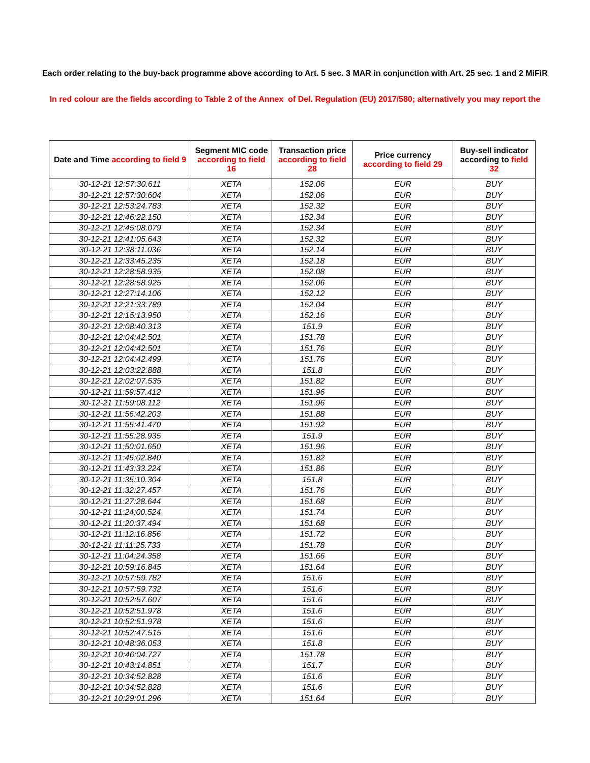Each order relating to the buy-back programme above according to Art. 5 sec. 3 MAR in conjunction with Art. 25 sec. 1 and 2 MiFiR
In red colour are the fields according to Table 2 of the Annex of Del. Regulation (EU) 2017/580; alternatively you may report the
| Date and Time according to field 9 | Segment MIC code according to field 16 | Transaction price according to field 28 | Price currency according to field 29 | Buy-sell indicator according to field 32 |
| --- | --- | --- | --- | --- |
| 30-12-21 12:57:30.611 | XETA | 152.06 | EUR | BUY |
| 30-12-21 12:57:30.604 | XETA | 152.06 | EUR | BUY |
| 30-12-21 12:53:24.783 | XETA | 152.32 | EUR | BUY |
| 30-12-21 12:46:22.150 | XETA | 152.34 | EUR | BUY |
| 30-12-21 12:45:08.079 | XETA | 152.34 | EUR | BUY |
| 30-12-21 12:41:05.643 | XETA | 152.32 | EUR | BUY |
| 30-12-21 12:38:11.036 | XETA | 152.14 | EUR | BUY |
| 30-12-21 12:33:45.235 | XETA | 152.18 | EUR | BUY |
| 30-12-21 12:28:58.935 | XETA | 152.08 | EUR | BUY |
| 30-12-21 12:28:58.925 | XETA | 152.06 | EUR | BUY |
| 30-12-21 12:27:14.106 | XETA | 152.12 | EUR | BUY |
| 30-12-21 12:21:33.789 | XETA | 152.04 | EUR | BUY |
| 30-12-21 12:15:13.950 | XETA | 152.16 | EUR | BUY |
| 30-12-21 12:08:40.313 | XETA | 151.9 | EUR | BUY |
| 30-12-21 12:04:42.501 | XETA | 151.78 | EUR | BUY |
| 30-12-21 12:04:42.501 | XETA | 151.76 | EUR | BUY |
| 30-12-21 12:04:42.499 | XETA | 151.76 | EUR | BUY |
| 30-12-21 12:03:22.888 | XETA | 151.8 | EUR | BUY |
| 30-12-21 12:02:07.535 | XETA | 151.82 | EUR | BUY |
| 30-12-21 11:59:57.412 | XETA | 151.96 | EUR | BUY |
| 30-12-21 11:59:08.112 | XETA | 151.96 | EUR | BUY |
| 30-12-21 11:56:42.203 | XETA | 151.88 | EUR | BUY |
| 30-12-21 11:55:41.470 | XETA | 151.92 | EUR | BUY |
| 30-12-21 11:55:28.935 | XETA | 151.9 | EUR | BUY |
| 30-12-21 11:50:01.650 | XETA | 151.96 | EUR | BUY |
| 30-12-21 11:45:02.840 | XETA | 151.82 | EUR | BUY |
| 30-12-21 11:43:33.224 | XETA | 151.86 | EUR | BUY |
| 30-12-21 11:35:10.304 | XETA | 151.8 | EUR | BUY |
| 30-12-21 11:32:27.457 | XETA | 151.76 | EUR | BUY |
| 30-12-21 11:27:28.644 | XETA | 151.68 | EUR | BUY |
| 30-12-21 11:24:00.524 | XETA | 151.74 | EUR | BUY |
| 30-12-21 11:20:37.494 | XETA | 151.68 | EUR | BUY |
| 30-12-21 11:12:16.856 | XETA | 151.72 | EUR | BUY |
| 30-12-21 11:11:25.733 | XETA | 151.78 | EUR | BUY |
| 30-12-21 11:04:24.358 | XETA | 151.66 | EUR | BUY |
| 30-12-21 10:59:16.845 | XETA | 151.64 | EUR | BUY |
| 30-12-21 10:57:59.782 | XETA | 151.6 | EUR | BUY |
| 30-12-21 10:57:59.732 | XETA | 151.6 | EUR | BUY |
| 30-12-21 10:52:57.607 | XETA | 151.6 | EUR | BUY |
| 30-12-21 10:52:51.978 | XETA | 151.6 | EUR | BUY |
| 30-12-21 10:52:51.978 | XETA | 151.6 | EUR | BUY |
| 30-12-21 10:52:47.515 | XETA | 151.6 | EUR | BUY |
| 30-12-21 10:48:36.053 | XETA | 151.8 | EUR | BUY |
| 30-12-21 10:46:04.727 | XETA | 151.78 | EUR | BUY |
| 30-12-21 10:43:14.851 | XETA | 151.7 | EUR | BUY |
| 30-12-21 10:34:52.828 | XETA | 151.6 | EUR | BUY |
| 30-12-21 10:34:52.828 | XETA | 151.6 | EUR | BUY |
| 30-12-21 10:29:01.296 | XETA | 151.64 | EUR | BUY |